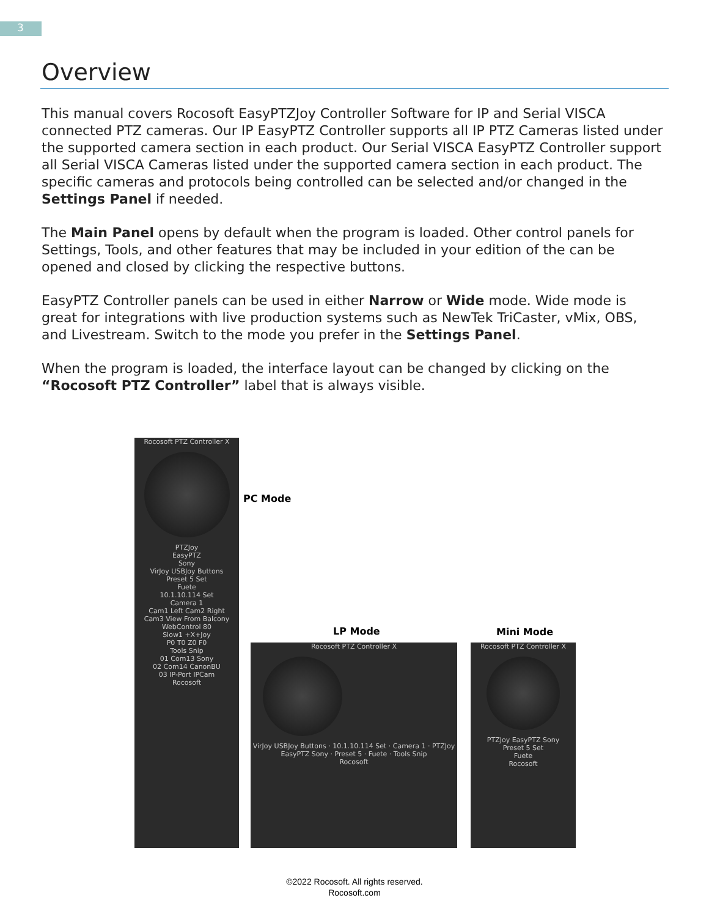3
Overview
This manual covers Rocosoft EasyPTZJoy Controller Software for IP and Serial VISCA connected PTZ cameras. Our IP EasyPTZ Controller supports all IP PTZ Cameras listed under the supported camera section in each product. Our Serial VISCA EasyPTZ Controller support all Serial VISCA Cameras listed under the supported camera section in each product. The specific cameras and protocols being controlled can be selected and/or changed in the Settings Panel if needed.
The Main Panel opens by default when the program is loaded. Other control panels for Settings, Tools, and other features that may be included in your edition of the can be opened and closed by clicking the respective buttons.
EasyPTZ Controller panels can be used in either Narrow or Wide mode. Wide mode is great for integrations with live production systems such as NewTek TriCaster, vMix, OBS, and Livestream. Switch to the mode you prefer in the Settings Panel.
When the program is loaded, the interface layout can be changed by clicking on the “Rocosoft PTZ Controller” label that is always visible.
Rocosoft PTZ Controller X
PTZJoy
EasyPTZ
Sony
VirJoy USBJoy Buttons
Preset 5 Set
Fuete
10.1.10.114 Set
Camera 1
Cam1 Left Cam2 Right
Cam3 View From Balcony
WebControl 80
Slow1 +X+Joy
P0 T0 Z0 F0
Tools Snip
01 Com13 Sony
02 Com14 CanonBU
03 IP-Port IPCam
Rocosoft
PC Mode
LP Mode Mini Mode
Rocosoft PTZ Controller X
VirJoy USBJoy Buttons · 10.1.10.114 Set · Camera 1 · PTZJoy EasyPTZ Sony · Preset 5 · Fuete · Tools Snip
Rocosoft
Rocosoft PTZ Controller X
PTZJoy EasyPTZ Sony
Preset 5 Set
Fuete
Rocosoft
©2022 Rocosoft. All rights reserved.
Rocosoft.com